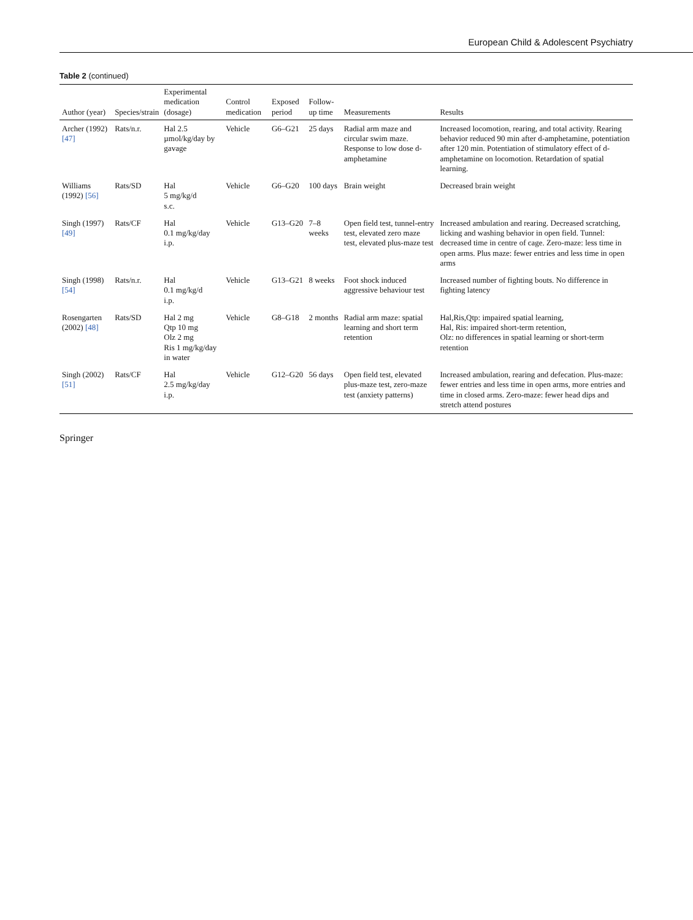European Child & Adolescent Psychiatry
Table 2 (continued)
| Author (year) | Species/strain | Experimental medication (dosage) | Control medication | Exposed period | Follow-up time | Measurements | Results |
| --- | --- | --- | --- | --- | --- | --- | --- |
| Archer (1992) [47] | Rats/n.r. | Hal 2.5 µmol/kg/day by gavage | Vehicle | G6–G21 | 25 days | Radial arm maze and circular swim maze. Response to low dose d-amphetamine | Increased locomotion, rearing, and total activity. Rearing behavior reduced 90 min after d-amphetamine, potentiation after 120 min. Potentiation of stimulatory effect of d-amphetamine on locomotion. Retardation of spatial learning. |
| Williams (1992) [56] | Rats/SD | Hal 5 mg/kg/d s.c. | Vehicle | G6–G20 | 100 days | Brain weight | Decreased brain weight |
| Singh (1997) [49] | Rats/CF | Hal 0.1 mg/kg/day i.p. | Vehicle | G13–G20 | 7–8 weeks | Open field test, tunnel-entry test, elevated zero maze test, elevated plus-maze test | Increased ambulation and rearing. Decreased scratching, licking and washing behavior in open field. Tunnel: decreased time in centre of cage. Zero-maze: less time in open arms. Plus maze: fewer entries and less time in open arms |
| Singh (1998) [54] | Rats/n.r. | Hal 0.1 mg/kg/d i.p. | Vehicle | G13–G21 | 8 weeks | Foot shock induced aggressive behaviour test | Increased number of fighting bouts. No difference in fighting latency |
| Rosengarten (2002) [48] | Rats/SD | Hal 2 mg Qtp 10 mg Olz 2 mg Ris 1 mg/kg/day in water | Vehicle | G8–G18 | 2 months | Radial arm maze: spatial learning and short term retention | Hal,Ris,Qtp: impaired spatial learning, Hal, Ris: impaired short-term retention, Olz: no differences in spatial learning or short-term retention |
| Singh (2002) [51] | Rats/CF | Hal 2.5 mg/kg/day i.p. | Vehicle | G12–G20 | 56 days | Open field test, elevated plus-maze test, zero-maze test (anxiety patterns) | Increased ambulation, rearing and defecation. Plus-maze: fewer entries and less time in open arms, more entries and time in closed arms. Zero-maze: fewer head dips and stretch attend postures |
Springer